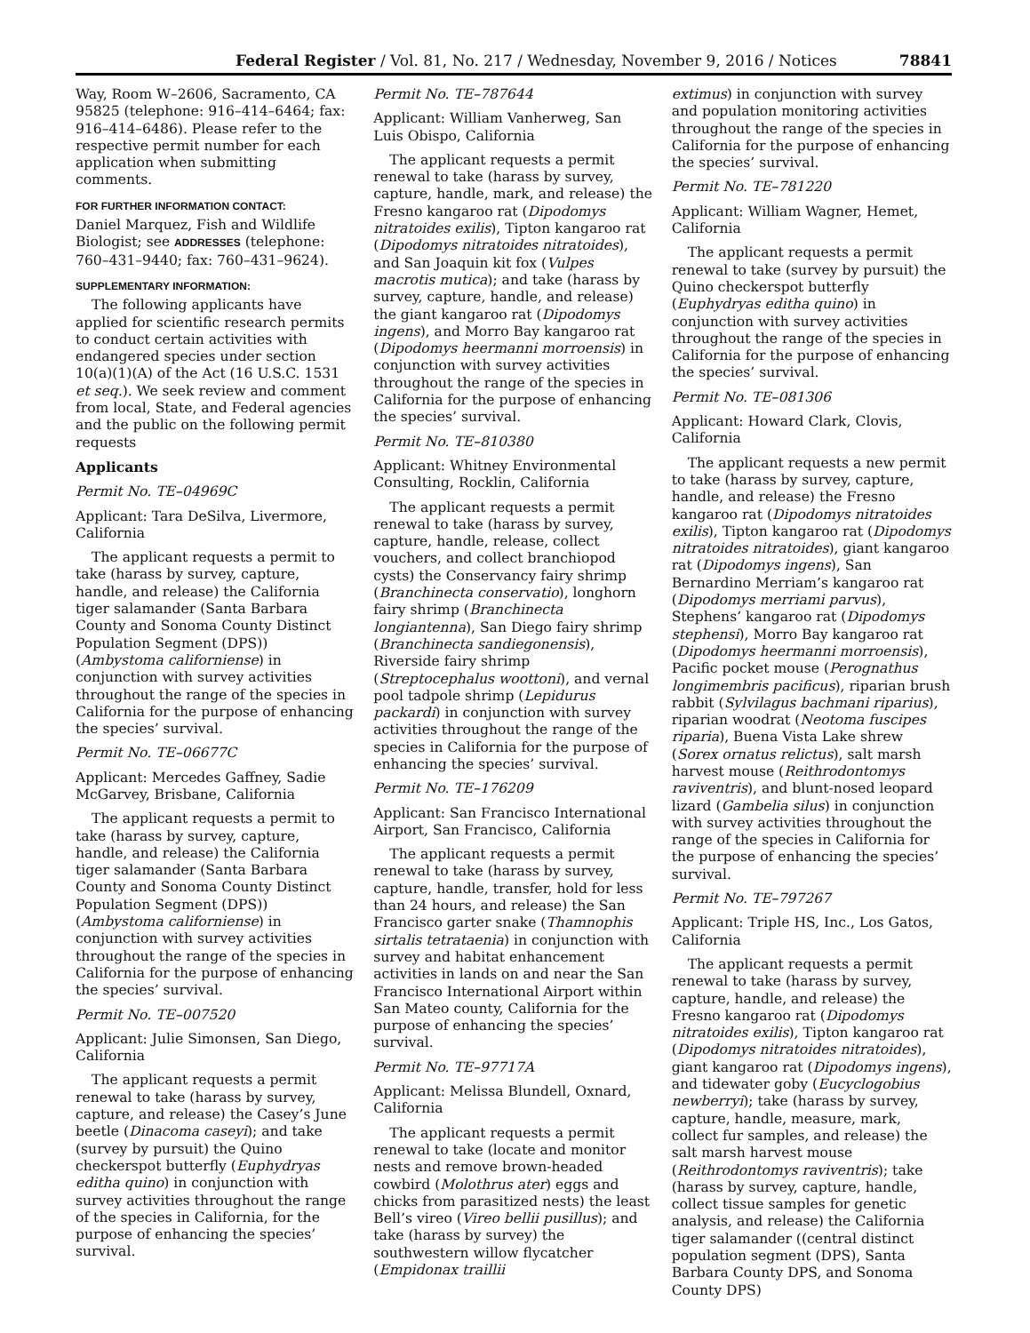Federal Register / Vol. 81, No. 217 / Wednesday, November 9, 2016 / Notices 78841
Way, Room W–2606, Sacramento, CA 95825 (telephone: 916–414–6464; fax: 916–414–6486). Please refer to the respective permit number for each application when submitting comments.
FOR FURTHER INFORMATION CONTACT:
Daniel Marquez, Fish and Wildlife Biologist; see ADDRESSES (telephone: 760–431–9440; fax: 760–431–9624).
SUPPLEMENTARY INFORMATION:
The following applicants have applied for scientific research permits to conduct certain activities with endangered species under section 10(a)(1)(A) of the Act (16 U.S.C. 1531 et seq.). We seek review and comment from local, State, and Federal agencies and the public on the following permit requests
Applicants
Permit No. TE–04969C
Applicant: Tara DeSilva, Livermore, California
The applicant requests a permit to take (harass by survey, capture, handle, and release) the California tiger salamander (Santa Barbara County and Sonoma County Distinct Population Segment (DPS)) (Ambystoma californiense) in conjunction with survey activities throughout the range of the species in California for the purpose of enhancing the species’ survival.
Permit No. TE–06677C
Applicant: Mercedes Gaffney, Sadie McGarvey, Brisbane, California
The applicant requests a permit to take (harass by survey, capture, handle, and release) the California tiger salamander (Santa Barbara County and Sonoma County Distinct Population Segment (DPS)) (Ambystoma californiense) in conjunction with survey activities throughout the range of the species in California for the purpose of enhancing the species’ survival.
Permit No. TE–007520
Applicant: Julie Simonsen, San Diego, California
The applicant requests a permit renewal to take (harass by survey, capture, and release) the Casey’s June beetle (Dinacoma caseyi); and take (survey by pursuit) the Quino checkerspot butterfly (Euphydryas editha quino) in conjunction with survey activities throughout the range of the species in California, for the purpose of enhancing the species’ survival.
Permit No. TE–787644
Applicant: William Vanherweg, San Luis Obispo, California
The applicant requests a permit renewal to take (harass by survey, capture, handle, mark, and release) the Fresno kangaroo rat (Dipodomys nitratoides exilis), Tipton kangaroo rat (Dipodomys nitratoides nitratoides), and San Joaquin kit fox (Vulpes macrotis mutica); and take (harass by survey, capture, handle, and release) the giant kangaroo rat (Dipodomys ingens), and Morro Bay kangaroo rat (Dipodomys heermanni morroensis) in conjunction with survey activities throughout the range of the species in California for the purpose of enhancing the species’ survival.
Permit No. TE–810380
Applicant: Whitney Environmental Consulting, Rocklin, California
The applicant requests a permit renewal to take (harass by survey, capture, handle, release, collect vouchers, and collect branchiopod cysts) the Conservancy fairy shrimp (Branchinecta conservatio), longhorn fairy shrimp (Branchinecta longiantenna), San Diego fairy shrimp (Branchinecta sandiegonensis), Riverside fairy shrimp (Streptocephalus woottoni), and vernal pool tadpole shrimp (Lepidurus packardi) in conjunction with survey activities throughout the range of the species in California for the purpose of enhancing the species’ survival.
Permit No. TE–176209
Applicant: San Francisco International Airport, San Francisco, California
The applicant requests a permit renewal to take (harass by survey, capture, handle, transfer, hold for less than 24 hours, and release) the San Francisco garter snake (Thamnophis sirtalis tetrataenia) in conjunction with survey and habitat enhancement activities in lands on and near the San Francisco International Airport within San Mateo county, California for the purpose of enhancing the species’ survival.
Permit No. TE–97717A
Applicant: Melissa Blundell, Oxnard, California
The applicant requests a permit renewal to take (locate and monitor nests and remove brown-headed cowbird (Molothrus ater) eggs and chicks from parasitized nests) the least Bell’s vireo (Vireo bellii pusillus); and take (harass by survey) the southwestern willow flycatcher (Empidonax traillii
extimus) in conjunction with survey and population monitoring activities throughout the range of the species in California for the purpose of enhancing the species’ survival.
Permit No. TE–781220
Applicant: William Wagner, Hemet, California
The applicant requests a permit renewal to take (survey by pursuit) the Quino checkerspot butterfly (Euphydryas editha quino) in conjunction with survey activities throughout the range of the species in California for the purpose of enhancing the species’ survival.
Permit No. TE–081306
Applicant: Howard Clark, Clovis, California
The applicant requests a new permit to take (harass by survey, capture, handle, and release) the Fresno kangaroo rat (Dipodomys nitratoides exilis), Tipton kangaroo rat (Dipodomys nitratoides nitratoides), giant kangaroo rat (Dipodomys ingens), San Bernardino Merriam’s kangaroo rat (Dipodomys merriami parvus), Stephens’ kangaroo rat (Dipodomys stephensi), Morro Bay kangaroo rat (Dipodomys heermanni morroensis), Pacific pocket mouse (Perognathus longimembris pacificus), riparian brush rabbit (Sylvilagus bachmani riparius), riparian woodrat (Neotoma fuscipes riparia), Buena Vista Lake shrew (Sorex ornatus relictus), salt marsh harvest mouse (Reithrodontomys raviventris), and blunt-nosed leopard lizard (Gambelia silus) in conjunction with survey activities throughout the range of the species in California for the purpose of enhancing the species’ survival.
Permit No. TE–797267
Applicant: Triple HS, Inc., Los Gatos, California
The applicant requests a permit renewal to take (harass by survey, capture, handle, and release) the Fresno kangaroo rat (Dipodomys nitratoides exilis), Tipton kangaroo rat (Dipodomys nitratoides nitratoides), giant kangaroo rat (Dipodomys ingens), and tidewater goby (Eucyclogobius newberryi); take (harass by survey, capture, handle, measure, mark, collect fur samples, and release) the salt marsh harvest mouse (Reithrodontomys raviventris); take (harass by survey, capture, handle, collect tissue samples for genetic analysis, and release) the California tiger salamander ((central distinct population segment (DPS), Santa Barbara County DPS, and Sonoma County DPS)